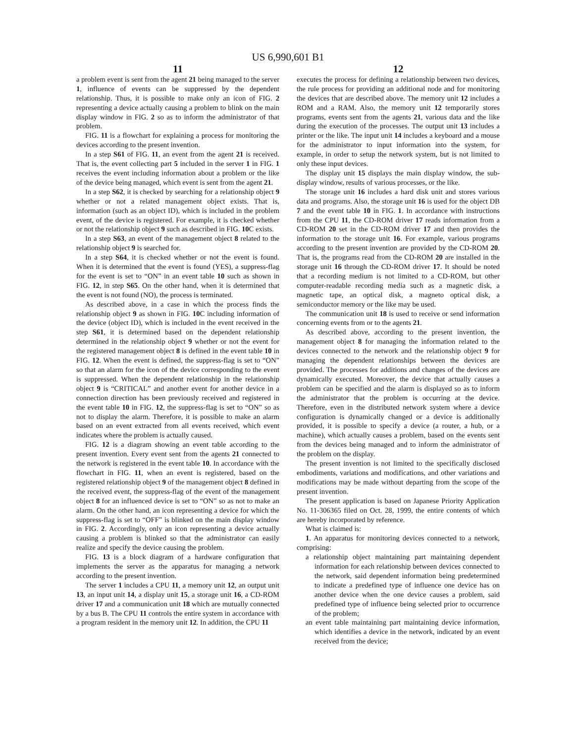US 6,990,601 B1
11
a problem event is sent from the agent 21 being managed to the server 1, influence of events can be suppressed by the dependent relationship. Thus, it is possible to make only an icon of FIG. 2 representing a device actually causing a problem to blink on the main display window in FIG. 2 so as to inform the administrator of that problem.
FIG. 11 is a flowchart for explaining a process for monitoring the devices according to the present invention.
In a step S61 of FIG. 11, an event from the agent 21 is received. That is, the event collecting part 5 included in the server 1 in FIG. 1 receives the event including information about a problem or the like of the device being managed, which event is sent from the agent 21.
In a step S62, it is checked by searching for a relationship object 9 whether or not a related management object exists. That is, information (such as an object ID), which is included in the problem event, of the device is registered. For example, it is checked whether or not the relationship object 9 such as described in FIG. 10 C exists.
In a step S63, an event of the management object 8 related to the relationship object 9 is searched for.
In a step S64, it is checked whether or not the event is found. When it is determined that the event is found (YES), a suppress-flag for the event is set to “ON” in an event table 10 such as shown in FIG. 12, in step S65. On the other hand, when it is determined that the event is not found (NO), the process is terminated.
As described above, in a case in which the process finds the relationship object 9 as shown in FIG. 10 C including information of the device (object ID), which is included in the event received in the step S61, it is determined based on the dependent relationship determined in the relationship object 9 whether or not the event for the registered management object 8 is defined in the event table 10 in FIG. 12. When the event is defined, the suppress-flag is set to “ON” so that an alarm for the icon of the device corresponding to the event is suppressed. When the dependent relationship in the relationship object 9 is “CRITICAL” and another event for another device in a connection direction has been previously received and registered in the event table 10 in FIG. 12, the suppress-flag is set to “ON” so as not to display the alarm. Therefore, it is possible to make an alarm based on an event extracted from all events received, which event indicates where the problem is actually caused.
FIG. 12 is a diagram showing an event table according to the present invention. Every event sent from the agents 21 connected to the network is registered in the event table 10. In accordance with the flowchart in FIG. 11, when an event is registered, based on the registered relationship object 9 of the management object 8 defined in the received event, the suppress-flag of the event of the management object 8 for an influenced device is set to “ON” so as not to make an alarm. On the other hand, an icon representing a device for which the suppress-flag is set to “OFF” is blinked on the main display window in FIG. 2. Accordingly, only an icon representing a device actually causing a problem is blinked so that the administrator can easily realize and specify the device causing the problem.
FIG. 13 is a block diagram of a hardware configuration that implements the server as the apparatus for managing a network according to the present invention.
The server 1 includes a CPU 11, a memory unit 12, an output unit 13, an input unit 14, a display unit 15, a storage unit 16, a CD-ROM driver 17 and a communication unit 18 which are mutually connected by a bus B. The CPU 11 controls the entire system in accordance with a program resident in the memory unit 12. In addition, the CPU 11
12
executes the process for defining a relationship between two devices, the rule process for providing an additional node and for monitoring the devices that are described above. The memory unit 12 includes a ROM and a RAM. Also, the memory unit 12 temporarily stores programs, events sent from the agents 21, various data and the like during the execution of the processes. The output unit 13 includes a printer or the like. The input unit 14 includes a keyboard and a mouse for the administrator to input information into the system, for example, in order to setup the network system, but is not limited to only these input devices.
The display unit 15 displays the main display window, the sub-display window, results of various processes, or the like.
The storage unit 16 includes a hard disk unit and stores various data and programs. Also, the storage unit 16 is used for the object DB 7 and the event table 10 in FIG. 1. In accordance with instructions from the CPU 11, the CD-ROM driver 17 reads information from a CD-ROM 20 set in the CD-ROM driver 17 and then provides the information to the storage unit 16. For example, various programs according to the present invention are provided by the CD-ROM 20. That is, the programs read from the CD-ROM 20 are installed in the storage unit 16 through the CD-ROM driver 17. It should be noted that a recording medium is not limited to a CD-ROM, but other computer-readable recording media such as a magnetic disk, a magnetic tape, an optical disk, a magneto optical disk, a semiconductor memory or the like may be used.
The communication unit 18 is used to receive or send information concerning events from or to the agents 21.
As described above, according to the present invention, the management object 8 for managing the information related to the devices connected to the network and the relationship object 9 for managing the dependent relationships between the devices are provided. The processes for additions and changes of the devices are dynamically executed. Moreover, the device that actually causes a problem can be specified and the alarm is displayed so as to inform the administrator that the problem is occurring at the device. Therefore, even in the distributed network system where a device configuration is dynamically changed or a device is additionally provided, it is possible to specify a device (a router, a hub, or a machine), which actually causes a problem, based on the events sent from the devices being managed and to inform the administrator of the problem on the display.
The present invention is not limited to the specifically disclosed embodiments, variations and modifications, and other variations and modifications may be made without departing from the scope of the present invention.
The present application is based on Japanese Priority Application No. 11-306365 filed on Oct. 28, 1999, the entire contents of which are hereby incorporated by reference.
What is claimed is:
1. An apparatus for monitoring devices connected to a network, comprising:
a relationship object maintaining part maintaining dependent information for each relationship between devices connected to the network, said dependent information being predetermined to indicate a predefined type of influence one device has on another device when the one device causes a problem, said predefined type of influence being selected prior to occurrence of the problem;
an event table maintaining part maintaining device information, which identifies a device in the network, indicated by an event received from the device;